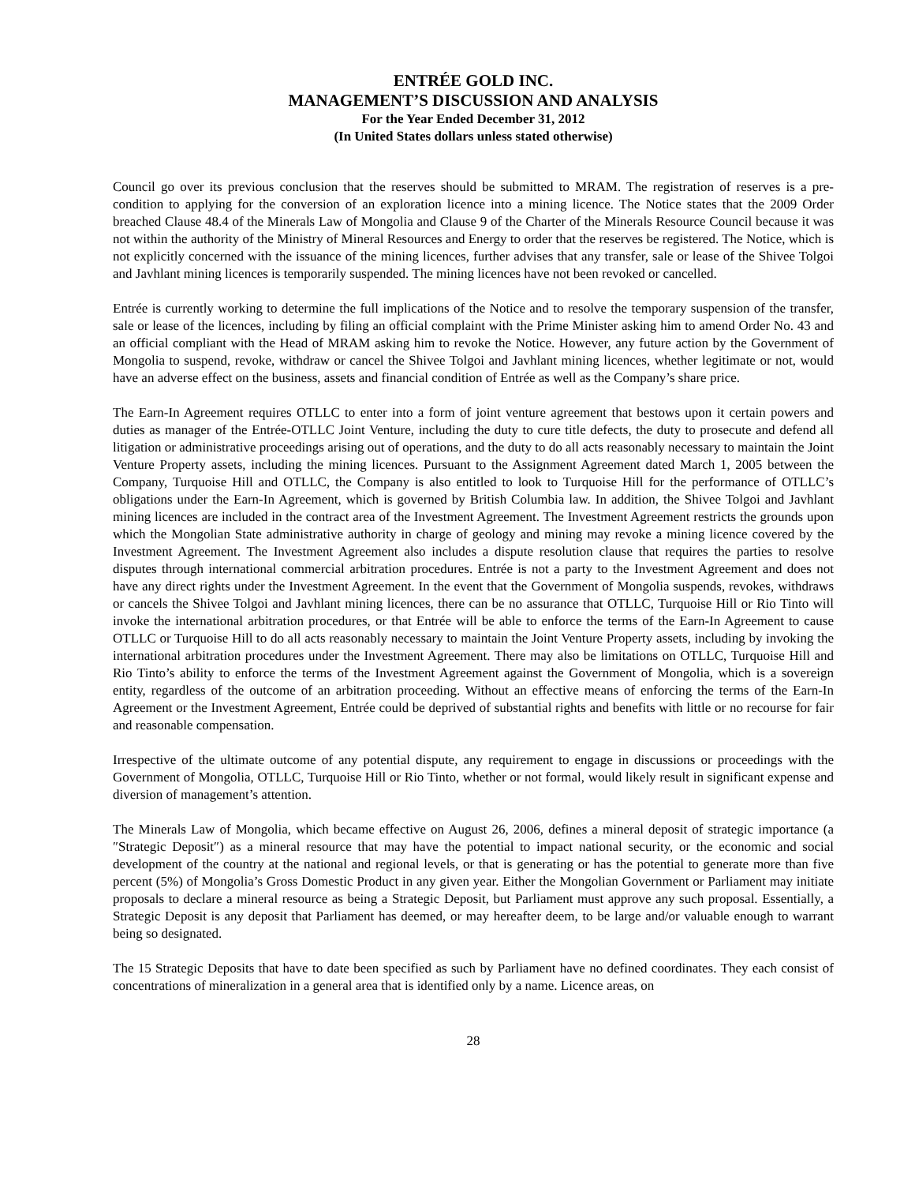ENTRÉE GOLD INC.
MANAGEMENT’S DISCUSSION AND ANALYSIS
For the Year Ended December 31, 2012
(In United States dollars unless stated otherwise)
Council go over its previous conclusion that the reserves should be submitted to MRAM. The registration of reserves is a pre-condition to applying for the conversion of an exploration licence into a mining licence. The Notice states that the 2009 Order breached Clause 48.4 of the Minerals Law of Mongolia and Clause 9 of the Charter of the Minerals Resource Council because it was not within the authority of the Ministry of Mineral Resources and Energy to order that the reserves be registered. The Notice, which is not explicitly concerned with the issuance of the mining licences, further advises that any transfer, sale or lease of the Shivee Tolgoi and Javhlant mining licences is temporarily suspended. The mining licences have not been revoked or cancelled.
Entrée is currently working to determine the full implications of the Notice and to resolve the temporary suspension of the transfer, sale or lease of the licences, including by filing an official complaint with the Prime Minister asking him to amend Order No. 43 and an official compliant with the Head of MRAM asking him to revoke the Notice. However, any future action by the Government of Mongolia to suspend, revoke, withdraw or cancel the Shivee Tolgoi and Javhlant mining licences, whether legitimate or not, would have an adverse effect on the business, assets and financial condition of Entrée as well as the Company’s share price.
The Earn-In Agreement requires OTLLC to enter into a form of joint venture agreement that bestows upon it certain powers and duties as manager of the Entrée-OTLLC Joint Venture, including the duty to cure title defects, the duty to prosecute and defend all litigation or administrative proceedings arising out of operations, and the duty to do all acts reasonably necessary to maintain the Joint Venture Property assets, including the mining licences. Pursuant to the Assignment Agreement dated March 1, 2005 between the Company, Turquoise Hill and OTLLC, the Company is also entitled to look to Turquoise Hill for the performance of OTLLC’s obligations under the Earn-In Agreement, which is governed by British Columbia law. In addition, the Shivee Tolgoi and Javhlant mining licences are included in the contract area of the Investment Agreement. The Investment Agreement restricts the grounds upon which the Mongolian State administrative authority in charge of geology and mining may revoke a mining licence covered by the Investment Agreement. The Investment Agreement also includes a dispute resolution clause that requires the parties to resolve disputes through international commercial arbitration procedures. Entrée is not a party to the Investment Agreement and does not have any direct rights under the Investment Agreement. In the event that the Government of Mongolia suspends, revokes, withdraws or cancels the Shivee Tolgoi and Javhlant mining licences, there can be no assurance that OTLLC, Turquoise Hill or Rio Tinto will invoke the international arbitration procedures, or that Entrée will be able to enforce the terms of the Earn-In Agreement to cause OTLLC or Turquoise Hill to do all acts reasonably necessary to maintain the Joint Venture Property assets, including by invoking the international arbitration procedures under the Investment Agreement. There may also be limitations on OTLLC, Turquoise Hill and Rio Tinto’s ability to enforce the terms of the Investment Agreement against the Government of Mongolia, which is a sovereign entity, regardless of the outcome of an arbitration proceeding. Without an effective means of enforcing the terms of the Earn-In Agreement or the Investment Agreement, Entrée could be deprived of substantial rights and benefits with little or no recourse for fair and reasonable compensation.
Irrespective of the ultimate outcome of any potential dispute, any requirement to engage in discussions or proceedings with the Government of Mongolia, OTLLC, Turquoise Hill or Rio Tinto, whether or not formal, would likely result in significant expense and diversion of management’s attention.
The Minerals Law of Mongolia, which became effective on August 26, 2006, defines a mineral deposit of strategic importance (a ″Strategic Deposit″) as a mineral resource that may have the potential to impact national security, or the economic and social development of the country at the national and regional levels, or that is generating or has the potential to generate more than five percent (5%) of Mongolia’s Gross Domestic Product in any given year. Either the Mongolian Government or Parliament may initiate proposals to declare a mineral resource as being a Strategic Deposit, but Parliament must approve any such proposal. Essentially, a Strategic Deposit is any deposit that Parliament has deemed, or may hereafter deem, to be large and/or valuable enough to warrant being so designated.
The 15 Strategic Deposits that have to date been specified as such by Parliament have no defined coordinates. They each consist of concentrations of mineralization in a general area that is identified only by a name. Licence areas, on
28